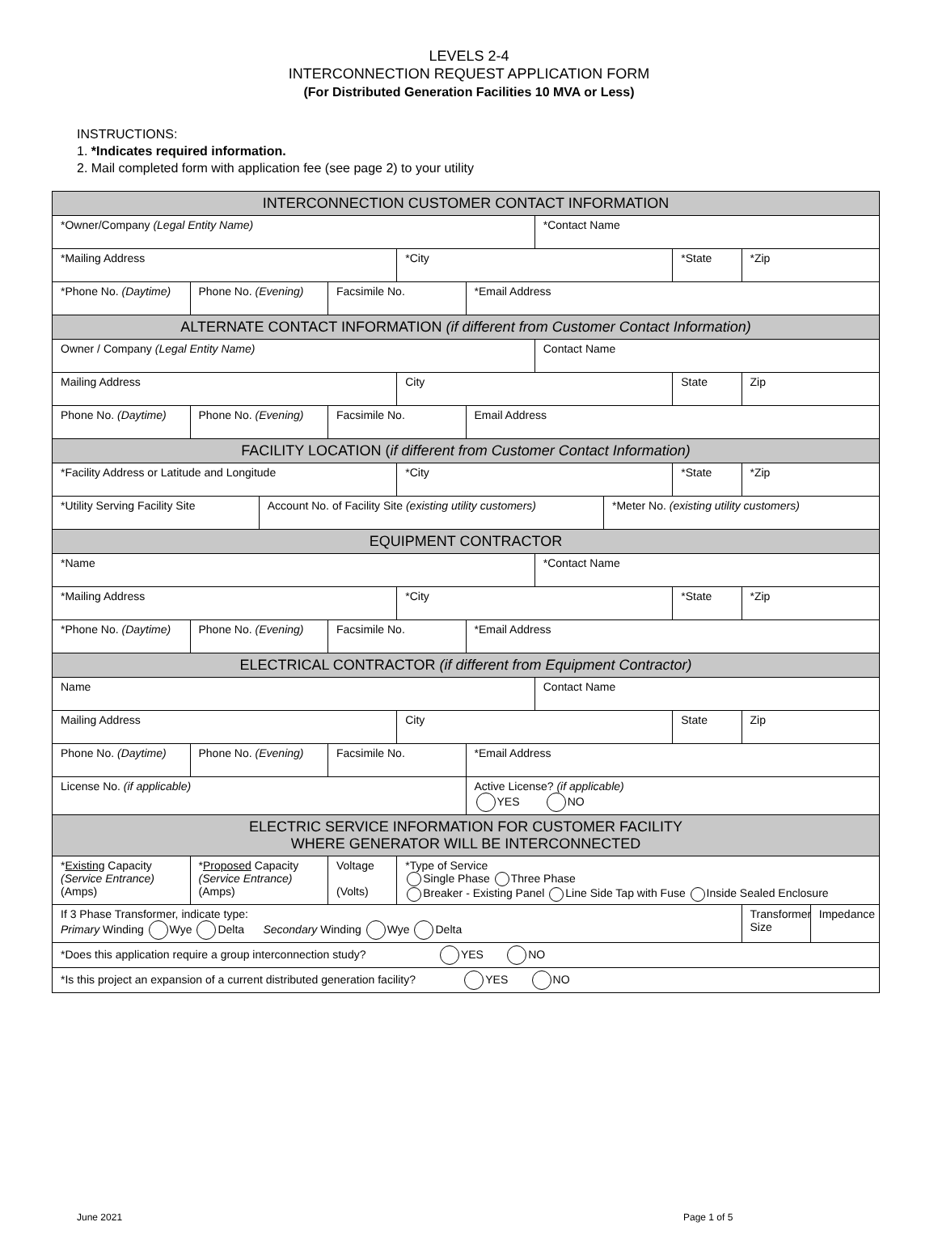LEVELS 2-4
INTERCONNECTION REQUEST APPLICATION FORM
(For Distributed Generation Facilities 10 MVA or Less)
INSTRUCTIONS:
1. *Indicates required information.
2. Mail completed form with application fee (see page 2) to your utility
| INTERCONNECTION CUSTOMER CONTACT INFORMATION | | | | | | | | | | |
| --- | --- | --- | --- | --- | --- | --- | --- | --- | --- | --- |
| *Owner/Company (Legal Entity Name) | | | | | | *Contact Name | | | | |
| *Mailing Address | | | | *City | | | | *State | *Zip | |
| *Phone No. (Daytime) | Phone No. (Evening) | | Facsimile No. | | *Email Address | | | | | |
| ALTERNATE CONTACT INFORMATION (if different from Customer Contact Information) | | | | | | | | | | |
| Owner / Company (Legal Entity Name) | | | | | | Contact Name | | | | |
| Mailing Address | | | | City | | | | State | Zip | |
| Phone No. (Daytime) | Phone No. (Evening) | | Facsimile No. | | Email Address | | | | | |
| FACILITY LOCATION ( if different from Customer Contact Information) | | | | | | | | | | |
| *Facility Address or Latitude and Longitude | | | | *City | | | | *State | *Zip | |
| *Utility Serving Facility Site | | Account No. of Facility Site (existing utility customers) | | | | | *Meter No. (existing utility customers) | | | |
| EQUIPMENT CONTRACTOR | | | | | | | | | | |
| *Name | | | | | | *Contact Name | | | | |
| *Mailing Address | | | | *City | | | | *State | *Zip | |
| *Phone No. (Daytime) | Phone No. (Evening) | | Facsimile No. | | *Email Address | | | | | |
| ELECTRICAL CONTRACTOR (if different from Equipment Contractor) | | | | | | | | | | |
| Name | | | | | | Contact Name | | | | |
| Mailing Address | | | | City | | | | State | Zip | |
| Phone No. (Daytime) | Phone No. (Evening) | | Facsimile No. | | *Email Address | | | | | |
| License No. (if applicable) | | | | | Active License? (if applicable) YES NO | | | | | |
| ELECTRIC SERVICE INFORMATION FOR CUSTOMER FACILITY WHERE GENERATOR WILL BE INTERCONNECTED | | | | | | | | | | |
| * Existing Capacity (Service Entrance) (Amps) | * Proposed Capacity (Service Entrance) (Amps) | | Voltage (Volts) | *Type of Service Single Phase Three Phase Breaker - Existing Panel Line Side Tap with Fuse Inside Sealed Enclosure | | | | | | |
| If 3 Phase Transformer, indicate type: Primary Winding Wye Delta Secondary Winding Wye Delta | | | | | | | | | Transformer Size | Impedance |
| *Does this application require a group interconnection study? YES NO | | | | | | | | | | |
| *Is this project an expansion of a current distributed generation facility? YES NO | | | | | | | | | | |
June 2021 Page 1 of 5